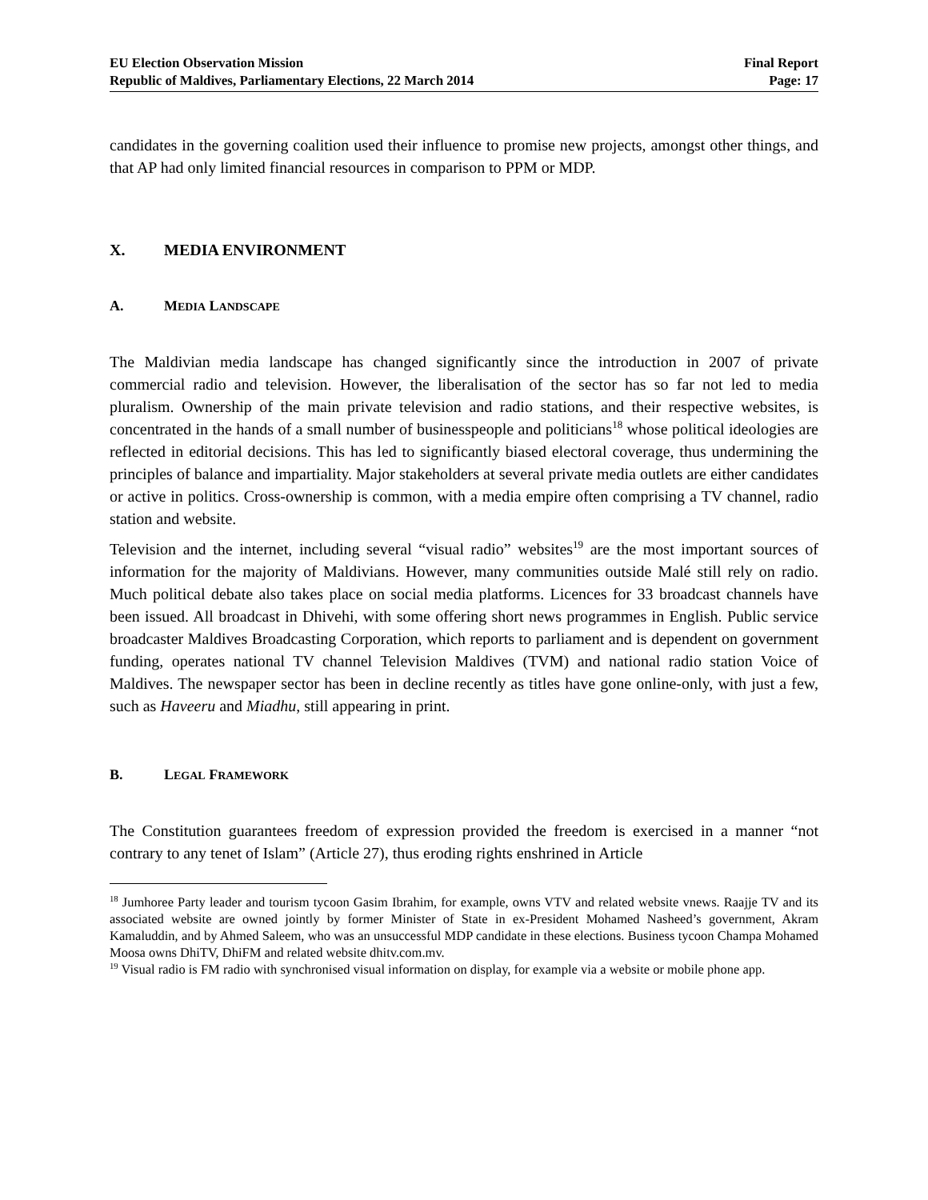EU Election Observation Mission
Republic of Maldives, Parliamentary Elections, 22 March 2014
Final Report
Page: 17
candidates in the governing coalition used their influence to promise new projects, amongst other things, and that AP had only limited financial resources in comparison to PPM or MDP.
X. MEDIA ENVIRONMENT
A. MEDIA LANDSCAPE
The Maldivian media landscape has changed significantly since the introduction in 2007 of private commercial radio and television. However, the liberalisation of the sector has so far not led to media pluralism. Ownership of the main private television and radio stations, and their respective websites, is concentrated in the hands of a small number of businesspeople and politicians<sup>18</sup> whose political ideologies are reflected in editorial decisions. This has led to significantly biased electoral coverage, thus undermining the principles of balance and impartiality. Major stakeholders at several private media outlets are either candidates or active in politics. Cross-ownership is common, with a media empire often comprising a TV channel, radio station and website.
Television and the internet, including several “visual radio” websites<sup>19</sup> are the most important sources of information for the majority of Maldivians. However, many communities outside Malé still rely on radio. Much political debate also takes place on social media platforms. Licences for 33 broadcast channels have been issued. All broadcast in Dhivehi, with some offering short news programmes in English. Public service broadcaster Maldives Broadcasting Corporation, which reports to parliament and is dependent on government funding, operates national TV channel Television Maldives (TVM) and national radio station Voice of Maldives. The newspaper sector has been in decline recently as titles have gone online-only, with just a few, such as Haveeru and Miadhu, still appearing in print.
B. LEGAL FRAMEWORK
The Constitution guarantees freedom of expression provided the freedom is exercised in a manner “not contrary to any tenet of Islam” (Article 27), thus eroding rights enshrined in Article
<sup>18</sup> Jumhoree Party leader and tourism tycoon Gasim Ibrahim, for example, owns VTV and related website vnews. Raajje TV and its associated website are owned jointly by former Minister of State in ex-President Mohamed Nasheed’s government, Akram Kamaluddin, and by Ahmed Saleem, who was an unsuccessful MDP candidate in these elections. Business tycoon Champa Mohamed Moosa owns DhiTV, DhiFM and related website dhitv.com.mv.
<sup>19</sup> Visual radio is FM radio with synchronised visual information on display, for example via a website or mobile phone app.